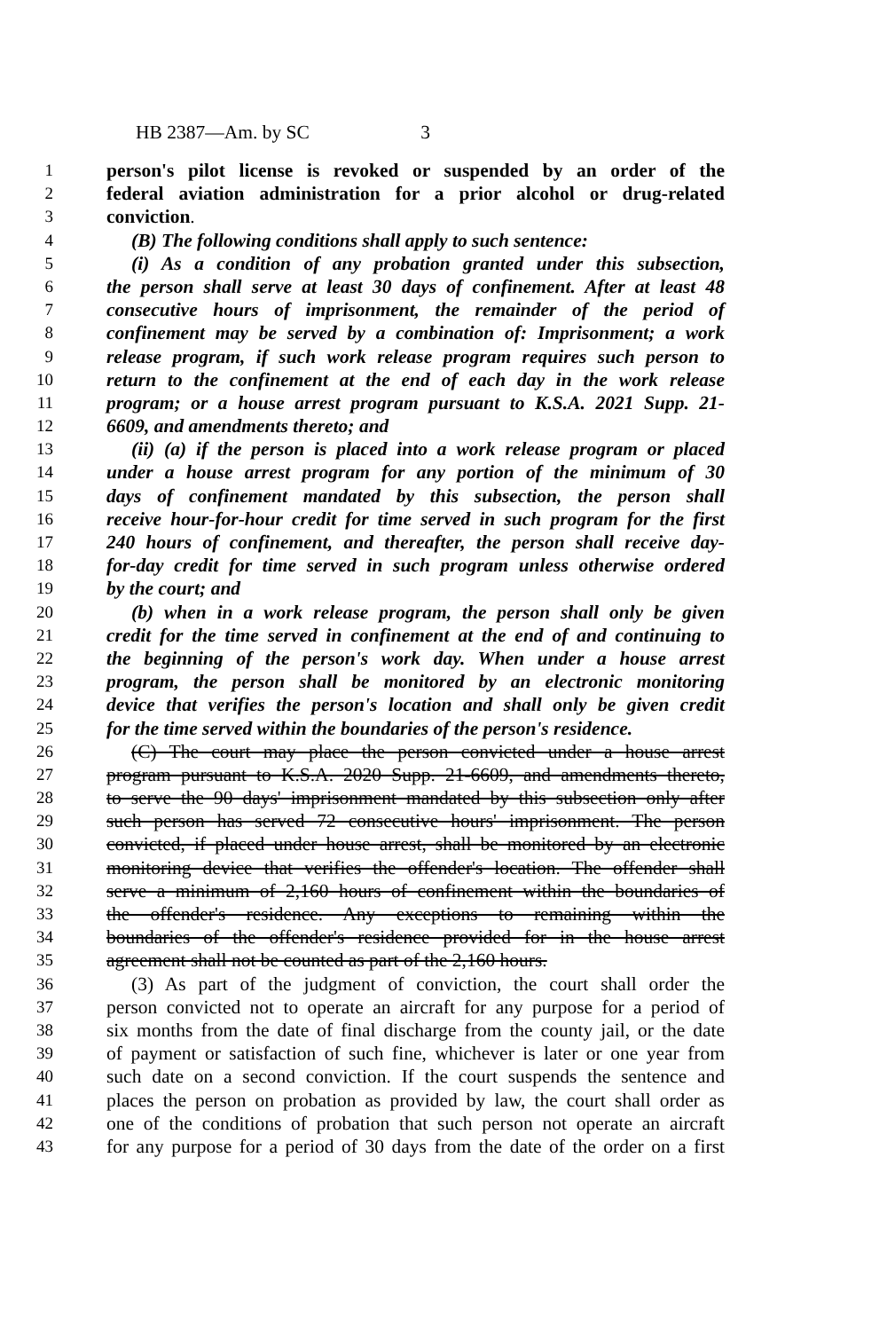HB 2387—Am. by SC 3
1 person's pilot license is revoked or suspended by an order of the
2 federal aviation administration for a prior alcohol or drug-related
3 conviction.
4 (B) The following conditions shall apply to such sentence:
5 (i) As a condition of any probation granted under this subsection,
6 the person shall serve at least 30 days of confinement. After at least 48
7 consecutive hours of imprisonment, the remainder of the period of
8 confinement may be served by a combination of: Imprisonment; a work
9 release program, if such work release program requires such person to
10 return to the confinement at the end of each day in the work release
11 program; or a house arrest program pursuant to K.S.A. 2021 Supp. 21-
12 6609, and amendments thereto; and
13 (ii) (a) if the person is placed into a work release program or placed
14 under a house arrest program for any portion of the minimum of 30
15 days of confinement mandated by this subsection, the person shall
16 receive hour-for-hour credit for time served in such program for the first
17 240 hours of confinement, and thereafter, the person shall receive day-
18 for-day credit for time served in such program unless otherwise ordered
19 by the court; and
20 (b) when in a work release program, the person shall only be given
21 credit for the time served in confinement at the end of and continuing to
22 the beginning of the person's work day. When under a house arrest
23 program, the person shall be monitored by an electronic monitoring
24 device that verifies the person's location and shall only be given credit
25 for the time served within the boundaries of the person's residence.
26 (C) The court may place the person convicted under a house arrest
27 program pursuant to K.S.A. 2020 Supp. 21-6609, and amendments thereto,
28 to serve the 90 days' imprisonment mandated by this subsection only after
29 such person has served 72 consecutive hours' imprisonment. The person
30 convicted, if placed under house arrest, shall be monitored by an electronic
31 monitoring device that verifies the offender's location. The offender shall
32 serve a minimum of 2,160 hours of confinement within the boundaries of
33 the offender's residence. Any exceptions to remaining within the
34 boundaries of the offender's residence provided for in the house arrest
35 agreement shall not be counted as part of the 2,160 hours.
36 (3) As part of the judgment of conviction, the court shall order the
37 person convicted not to operate an aircraft for any purpose for a period of
38 six months from the date of final discharge from the county jail, or the date
39 of payment or satisfaction of such fine, whichever is later or one year from
40 such date on a second conviction. If the court suspends the sentence and
41 places the person on probation as provided by law, the court shall order as
42 one of the conditions of probation that such person not operate an aircraft
43 for any purpose for a period of 30 days from the date of the order on a first